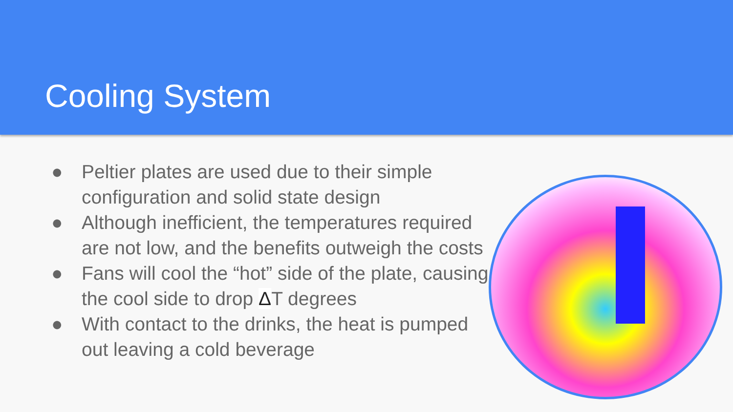Cooling System
● Peltier plates are used due to their simple configuration and solid state design
● Although inefficient, the temperatures required are not low, and the benefits outweigh the costs
● Fans will cool the “hot” side of the plate, causing the cool side to drop ΔT degrees
● With contact to the drinks, the heat is pumped out leaving a cold beverage